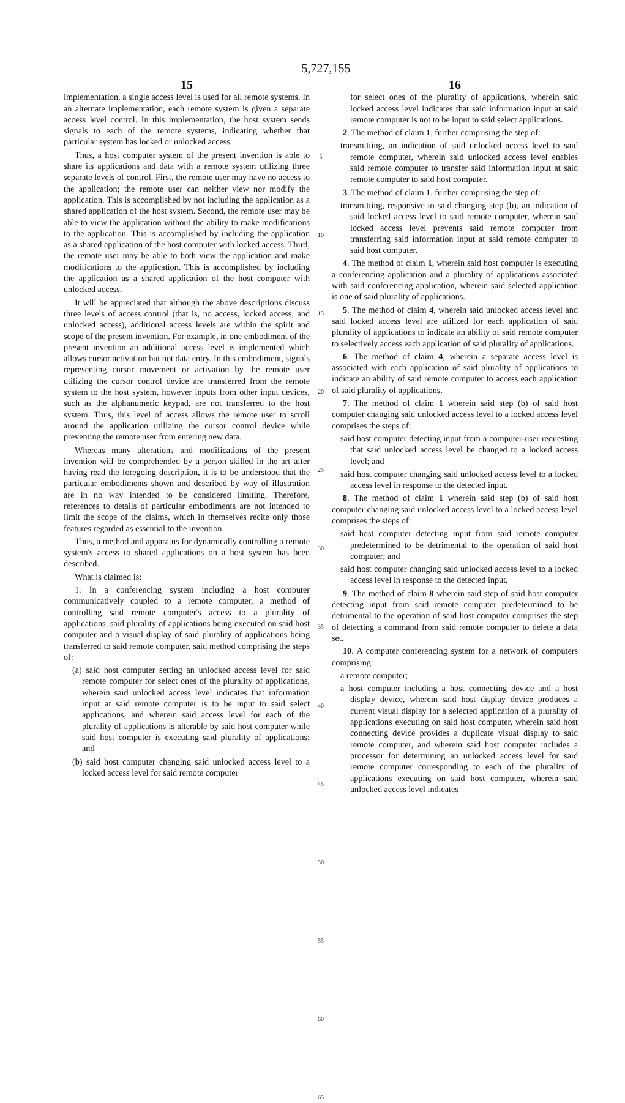5,727,155
15
implementation, a single access level is used for all remote systems. In an alternate implementation, each remote system is given a separate access level control. In this implementation, the host system sends signals to each of the remote systems, indicating whether that particular system has locked or unlocked access.
Thus, a host computer system of the present invention is able to share its applications and data with a remote system utilizing three separate levels of control. First, the remote user may have no access to the application; the remote user can neither view nor modify the application. This is accomplished by not including the application as a shared application of the host system. Second, the remote user may be able to view the application without the ability to make modifications to the application. This is accomplished by including the application as a shared application of the host computer with locked access. Third, the remote user may be able to both view the application and make modifications to the application. This is accomplished by including the application as a shared application of the host computer with unlocked access.
It will be appreciated that although the above descriptions discuss three levels of access control (that is, no access, locked access, and unlocked access), additional access levels are within the spirit and scope of the present invention. For example, in one embodiment of the present invention an additional access level is implemented which allows cursor activation but not data entry. In this embodiment, signals representing cursor movement or activation by the remote user utilizing the cursor control device are transferred from the remote system to the host system, however inputs from other input devices, such as the alphanumeric keypad, are not transferred to the host system. Thus, this level of access allows the remote user to scroll around the application utilizing the cursor control device while preventing the remote user from entering new data.
Whereas many alterations and modifications of the present invention will be comprehended by a person skilled in the art after having read the foregoing description, it is to be understood that the particular embodiments shown and described by way of illustration are in no way intended to be considered limiting. Therefore, references to details of particular embodiments are not intended to limit the scope of the claims, which in themselves recite only those features regarded as essential to the invention.
Thus, a method and apparatus for dynamically controlling a remote system's access to shared applications on a host system has been described.
What is claimed is:
1. In a conferencing system including a host computer communicatively coupled to a remote computer, a method of controlling said remote computer's access to a plurality of applications, said plurality of applications being executed on said host computer and a visual display of said plurality of applications being transferred to said remote computer, said method comprising the steps of:
(a) said host computer setting an unlocked access level for said remote computer for select ones of the plurality of applications, wherein said unlocked access level indicates that information input at said remote computer is to be input to said select applications, and wherein said access level for each of the plurality of applications is alterable by said host computer while said host computer is executing said plurality of applications; and
(b) said host computer changing said unlocked access level to a locked access level for said remote computer
5
10
15
20
25
30
35
40
45
50
55
60
65
16
for select ones of the plurality of applications, wherein said locked access level indicates that said information input at said remote computer is not to be input to said select applications.
2. The method of claim 1, further comprising the step of:
transmitting, an indication of said unlocked access level to said remote computer, wherein said unlocked access level enables said remote computer to transfer said information input at said remote computer to said host computer.
3. The method of claim 1, further comprising the step of:
transmitting, responsive to said changing step (b), an indication of said locked access level to said remote computer, wherein said locked access level prevents said remote computer from transferring said information input at said remote computer to said host computer.
4. The method of claim 1, wherein said host computer is executing a conferencing application and a plurality of applications associated with said conferencing application, wherein said selected application is one of said plurality of applications.
5. The method of claim 4, wherein said unlocked access level and said locked access level are utilized for each application of said plurality of applications to indicate an ability of said remote computer to selectively access each application of said plurality of applications.
6. The method of claim 4, wherein a separate access level is associated with each application of said plurality of applications to indicate an ability of said remote computer to access each application of said plurality of applications.
7. The method of claim 1 wherein said step (b) of said host computer changing said unlocked access level to a locked access level comprises the steps of:
said host computer detecting input from a computer-user requesting that said unlocked access level be changed to a locked access level; and
said host computer changing said unlocked access level to a locked access level in response to the detected input.
8. The method of claim 1 wherein said step (b) of said host computer changing said unlocked access level to a locked access level comprises the steps of:
said host computer detecting input from said remote computer predetermined to be detrimental to the operation of said host computer; and
said host computer changing said unlocked access level to a locked access level in response to the detected input.
9. The method of claim 8 wherein said step of said host computer detecting input from said remote computer predetermined to be detrimental to the operation of said host computer comprises the step of detecting a command from said remote computer to delete a data set.
10. A computer conferencing system for a network of computers comprising:
a remote computer;
a host computer including a host connecting device and a host display device, wherein said host display device produces a current visual display for a selected application of a plurality of applications executing on said host computer, wherein said host connecting device provides a duplicate visual display to said remote computer, and wherein said host computer includes a processor for determining an unlocked access level for said remote computer corresponding to each of the plurality of applications executing on said host computer, wherein said unlocked access level indicates